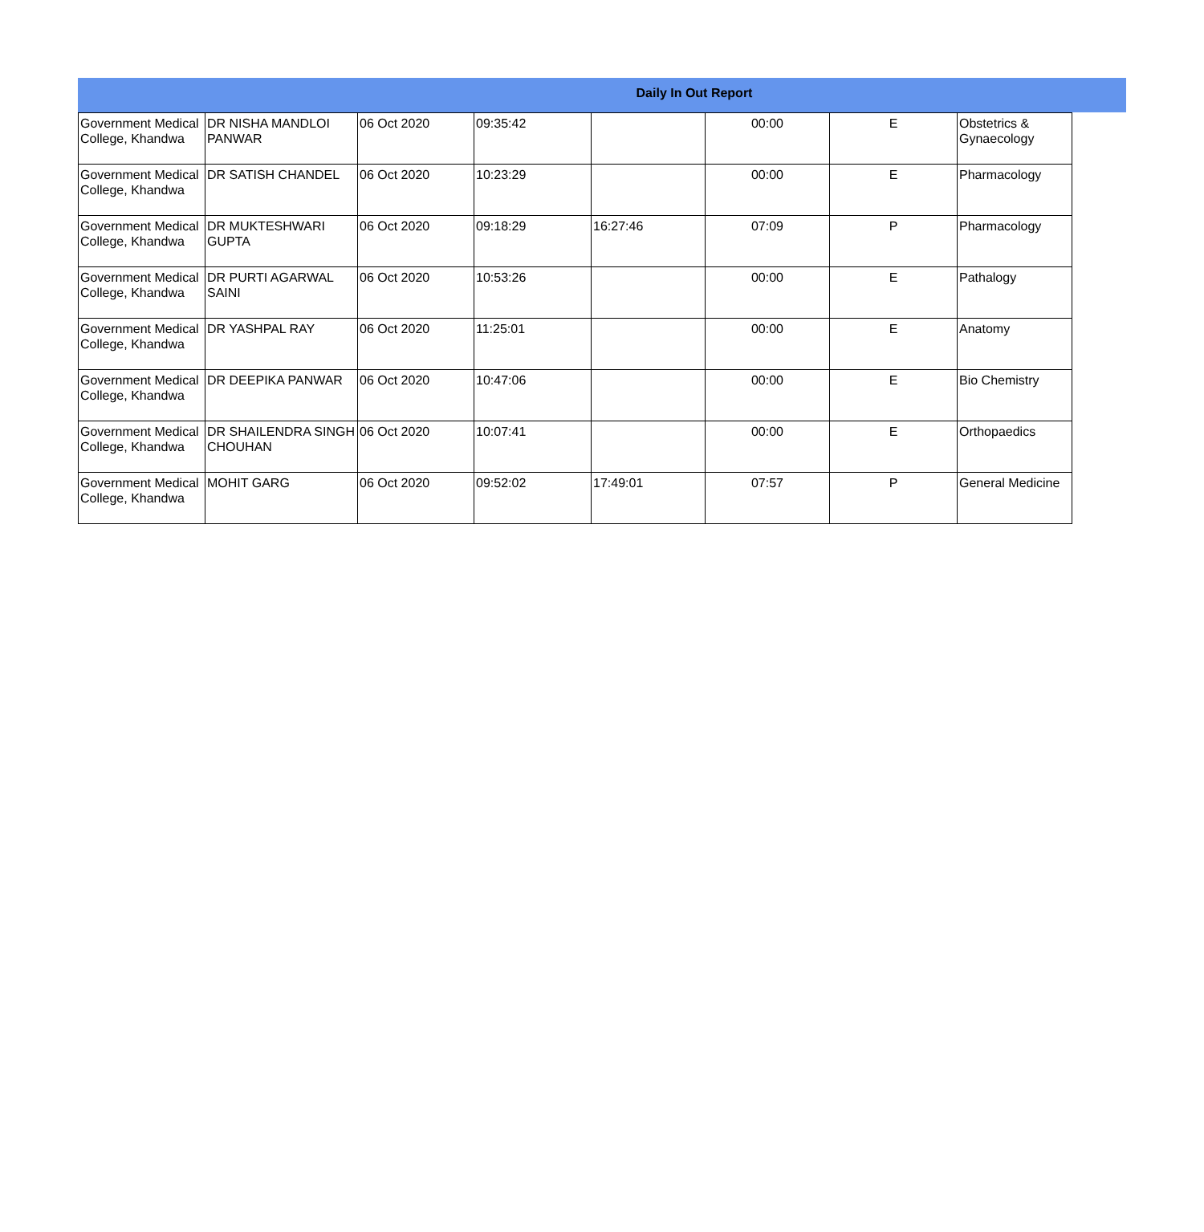Daily In Out Report
| Government Medical College, Khandwa | DR NISHA MANDLOI PANWAR | 06 Oct 2020 | 09:35:42 | | 00:00 | E | Obstetrics & Gynaecology |
| Government Medical College, Khandwa | DR SATISH CHANDEL | 06 Oct 2020 | 10:23:29 | | 00:00 | E | Pharmacology |
| Government Medical College, Khandwa | DR MUKTESHWARI GUPTA | 06 Oct 2020 | 09:18:29 | 16:27:46 | 07:09 | P | Pharmacology |
| Government Medical College, Khandwa | DR PURTI AGARWAL SAINI | 06 Oct 2020 | 10:53:26 | | 00:00 | E | Pathalogy |
| Government Medical College, Khandwa | DR YASHPAL RAY | 06 Oct 2020 | 11:25:01 | | 00:00 | E | Anatomy |
| Government Medical College, Khandwa | DR DEEPIKA PANWAR | 06 Oct 2020 | 10:47:06 | | 00:00 | E | Bio Chemistry |
| Government Medical College, Khandwa | DR SHAILENDRA SINGH CHOUHAN | 06 Oct 2020 | 10:07:41 | | 00:00 | E | Orthopaedics |
| Government Medical College, Khandwa | MOHIT GARG | 06 Oct 2020 | 09:52:02 | 17:49:01 | 07:57 | P | General Medicine |